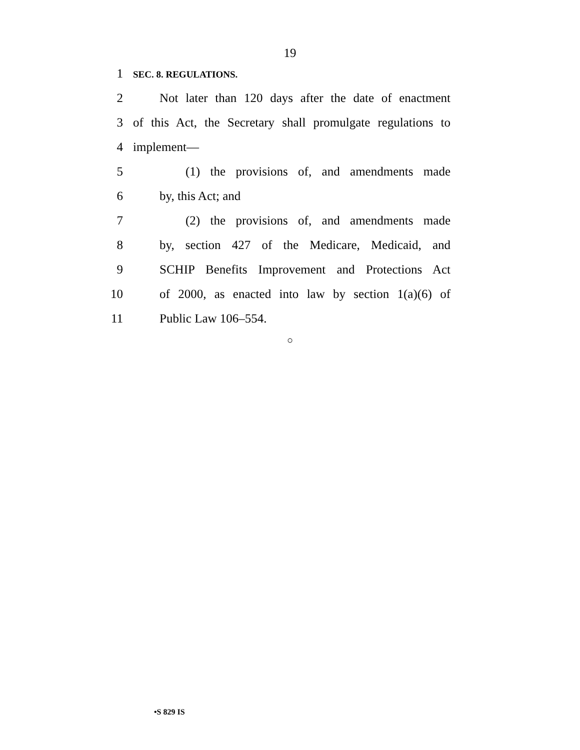19
1 SEC. 8. REGULATIONS.
2 Not later than 120 days after the date of enactment
3 of this Act, the Secretary shall promulgate regulations to
4 implement—
5 (1) the provisions of, and amendments made
6 by, this Act; and
7 (2) the provisions of, and amendments made
8 by, section 427 of the Medicare, Medicaid, and
9 SCHIP Benefits Improvement and Protections Act
10 of 2000, as enacted into law by section 1(a)(6) of
11 Public Law 106–554.
○
•S 829 IS